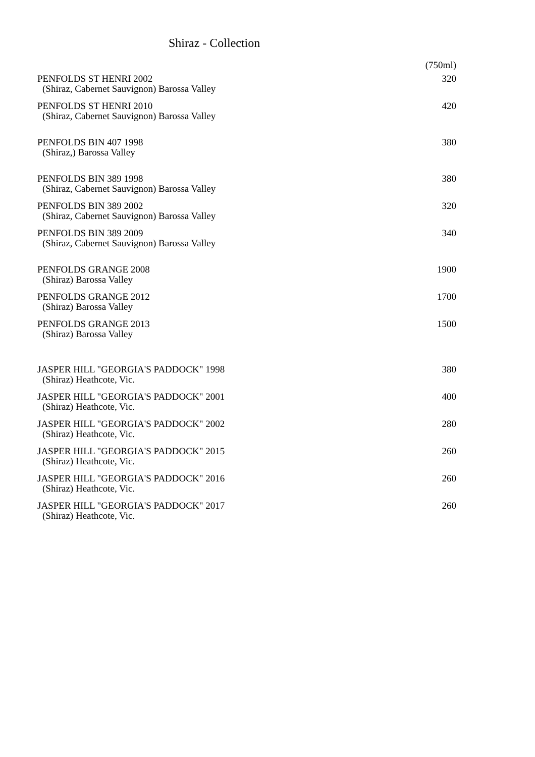Shiraz - Collection
| | (750ml) |
| PENFOLDS ST HENRI 2002 | 320 |
| (Shiraz, Cabernet Sauvignon) Barossa Valley | |
| PENFOLDS ST HENRI 2010 | 420 |
| (Shiraz, Cabernet Sauvignon) Barossa Valley | |
| PENFOLDS BIN 407 1998 | 380 |
| (Shiraz,) Barossa Valley | |
| PENFOLDS BIN 389 1998 | 380 |
| (Shiraz, Cabernet Sauvignon) Barossa Valley | |
| PENFOLDS BIN 389 2002 | 320 |
| (Shiraz, Cabernet Sauvignon) Barossa Valley | |
| PENFOLDS BIN 389 2009 | 340 |
| (Shiraz, Cabernet Sauvignon) Barossa Valley | |
| PENFOLDS GRANGE 2008 | 1900 |
| (Shiraz) Barossa Valley | |
| PENFOLDS GRANGE 2012 | 1700 |
| (Shiraz) Barossa Valley | |
| PENFOLDS GRANGE 2013 | 1500 |
| (Shiraz) Barossa Valley | |
| JASPER HILL "GEORGIA'S PADDOCK" 1998 | 380 |
| (Shiraz) Heathcote, Vic. | |
| JASPER HILL "GEORGIA'S PADDOCK" 2001 | 400 |
| (Shiraz) Heathcote, Vic. | |
| JASPER HILL "GEORGIA'S PADDOCK" 2002 | 280 |
| (Shiraz) Heathcote, Vic. | |
| JASPER HILL "GEORGIA'S PADDOCK" 2015 | 260 |
| (Shiraz) Heathcote, Vic. | |
| JASPER HILL "GEORGIA'S PADDOCK" 2016 | 260 |
| (Shiraz) Heathcote, Vic. | |
| JASPER HILL "GEORGIA'S PADDOCK" 2017 | 260 |
| (Shiraz) Heathcote, Vic. | |